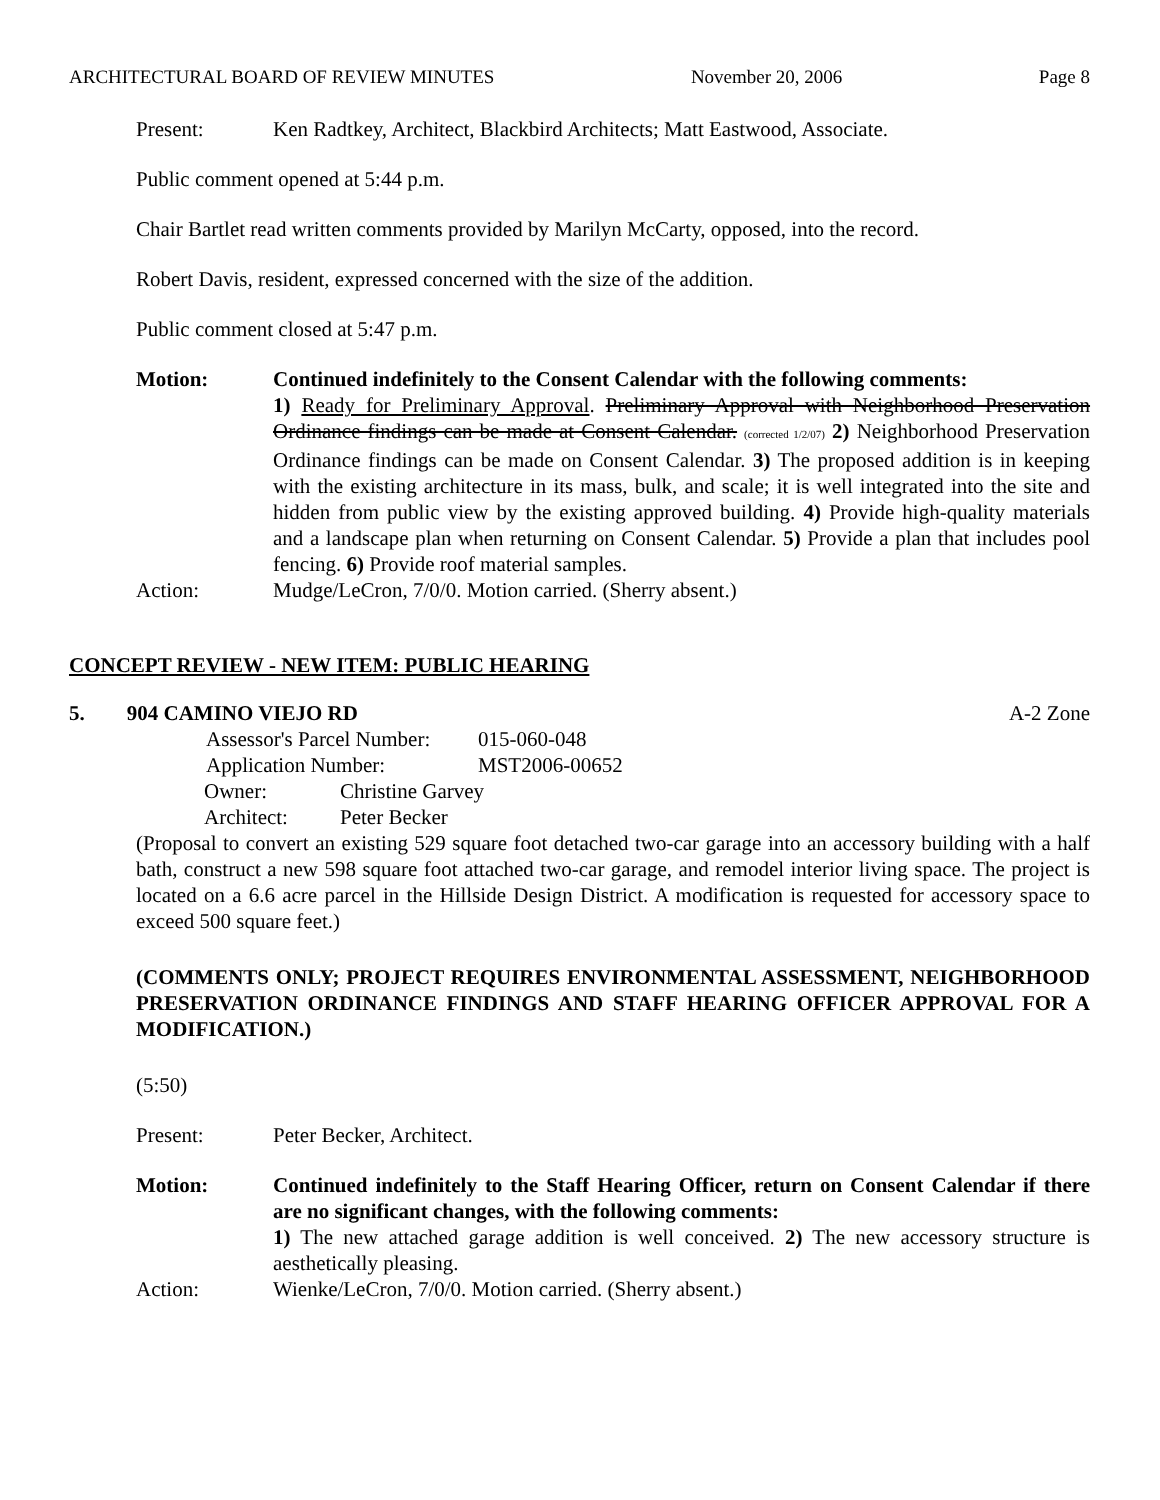ARCHITECTURAL BOARD OF REVIEW MINUTES November 20, 2006 Page 8
Present: Ken Radtkey, Architect, Blackbird Architects; Matt Eastwood, Associate.
Public comment opened at 5:44 p.m.
Chair Bartlet read written comments provided by Marilyn McCarty, opposed, into the record.
Robert Davis, resident, expressed concerned with the size of the addition.
Public comment closed at 5:47 p.m.
Motion: Continued indefinitely to the Consent Calendar with the following comments:
1) Ready for Preliminary Approval. Preliminary Approval with Neighborhood Preservation Ordinance findings can be made at Consent Calendar. (corrected 1/2/07) 2) Neighborhood Preservation Ordinance findings can be made on Consent Calendar. 3) The proposed addition is in keeping with the existing architecture in its mass, bulk, and scale; it is well integrated into the site and hidden from public view by the existing approved building. 4) Provide high-quality materials and a landscape plan when returning on Consent Calendar. 5) Provide a plan that includes pool fencing. 6) Provide roof material samples.
Action: Mudge/LeCron, 7/0/0. Motion carried. (Sherry absent.)
CONCEPT REVIEW - NEW ITEM: PUBLIC HEARING
5. 904 CAMINO VIEJO RD A-2 Zone
| Assessor's Parcel Number: | 015-060-048 |
| Application Number: | MST2006-00652 |
| Owner: | Christine Garvey |
| Architect: | Peter Becker |
(Proposal to convert an existing 529 square foot detached two-car garage into an accessory building with a half bath, construct a new 598 square foot attached two-car garage, and remodel interior living space. The project is located on a 6.6 acre parcel in the Hillside Design District. A modification is requested for accessory space to exceed 500 square feet.)
(COMMENTS ONLY; PROJECT REQUIRES ENVIRONMENTAL ASSESSMENT, NEIGHBORHOOD PRESERVATION ORDINANCE FINDINGS AND STAFF HEARING OFFICER APPROVAL FOR A MODIFICATION.)
(5:50)
Present: Peter Becker, Architect.
Motion: Continued indefinitely to the Staff Hearing Officer, return on Consent Calendar if there are no significant changes, with the following comments:
1) The new attached garage addition is well conceived. 2) The new accessory structure is aesthetically pleasing.
Action: Wienke/LeCron, 7/0/0. Motion carried. (Sherry absent.)